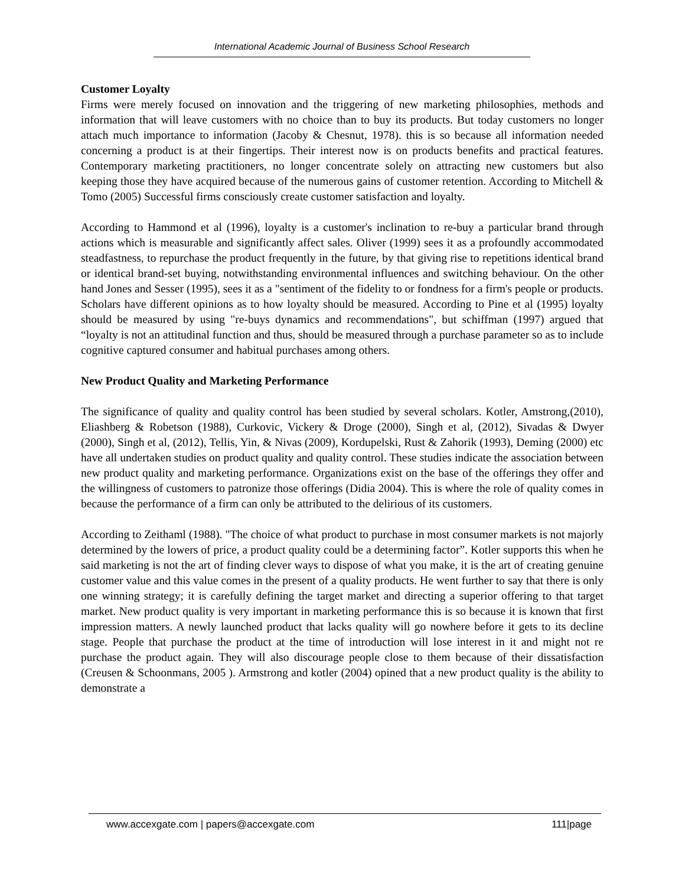International Academic Journal of Business School Research
Customer Loyalty
Firms were merely focused on innovation and the triggering of new marketing philosophies, methods and information that will leave customers with no choice than to buy its products. But today customers no longer attach much importance to information (Jacoby & Chesnut, 1978). this is so because all information needed concerning a product is at their fingertips. Their interest now is on products benefits and practical features. Contemporary marketing practitioners, no longer concentrate solely on attracting new customers but also keeping those they have acquired because of the numerous gains of customer retention. According to Mitchell & Tomo (2005) Successful firms consciously create customer satisfaction and loyalty.
According to Hammond et al (1996), loyalty is a customer's inclination to re-buy a particular brand through actions which is measurable and significantly affect sales. Oliver (1999) sees it as a profoundly accommodated steadfastness, to repurchase the product frequently in the future, by that giving rise to repetitions identical brand or identical brand-set buying, notwithstanding environmental influences and switching behaviour. On the other hand Jones and Sesser (1995), sees it as a "sentiment of the fidelity to or fondness for a firm's people or products. Scholars have different opinions as to how loyalty should be measured. According to Pine et al (1995) loyalty should be measured by using "re-buys dynamics and recommendations", but schiffman (1997) argued that “loyalty is not an attitudinal function and thus, should be measured through a purchase parameter so as to include cognitive captured consumer and habitual purchases among others.
New Product Quality and Marketing Performance
The significance of quality and quality control has been studied by several scholars. Kotler, Amstrong,(2010), Eliashberg & Robetson (1988), Curkovic, Vickery & Droge (2000), Singh et al, (2012), Sivadas & Dwyer (2000), Singh et al, (2012), Tellis, Yin, & Nivas (2009), Kordupelski, Rust & Zahorik (1993), Deming (2000) etc have all undertaken studies on product quality and quality control. These studies indicate the association between new product quality and marketing performance. Organizations exist on the base of the offerings they offer and the willingness of customers to patronize those offerings (Didia 2004). This is where the role of quality comes in because the performance of a firm can only be attributed to the delirious of its customers.
According to Zeithaml (1988). "The choice of what product to purchase in most consumer markets is not majorly determined by the lowers of price, a product quality could be a determining factor”. Kotler supports this when he said marketing is not the art of finding clever ways to dispose of what you make, it is the art of creating genuine customer value and this value comes in the present of a quality products. He went further to say that there is only one winning strategy; it is carefully defining the target market and directing a superior offering to that target market. New product quality is very important in marketing performance this is so because it is known that first impression matters. A newly launched product that lacks quality will go nowhere before it gets to its decline stage. People that purchase the product at the time of introduction will lose interest in it and might not re purchase the product again. They will also discourage people close to them because of their dissatisfaction (Creusen & Schoonmans, 2005 ). Armstrong and kotler (2004) opined that a new product quality is the ability to demonstrate a
www.accexgate.com | papers@accexgate.com 111|page